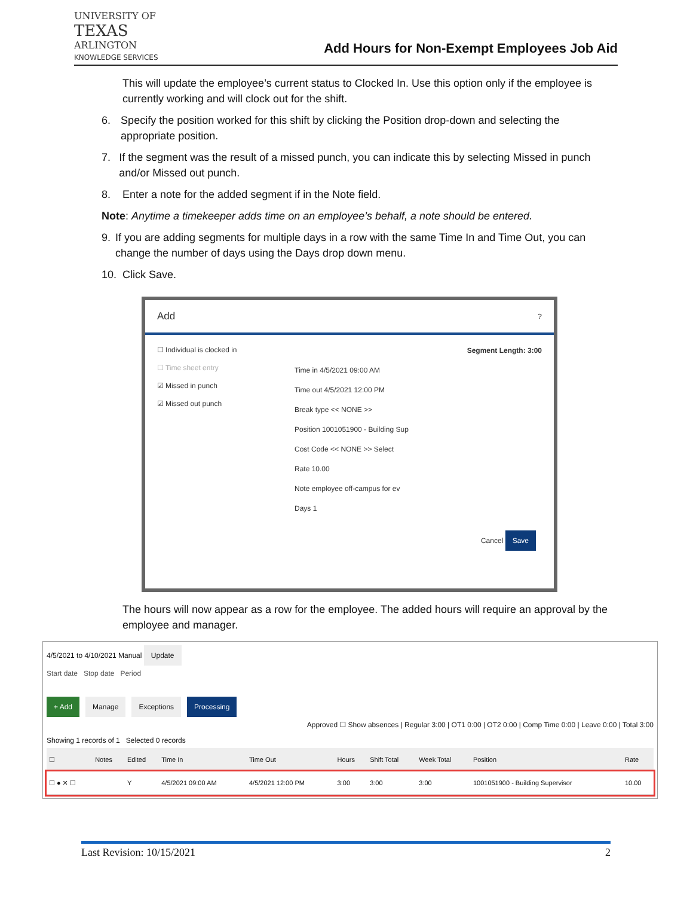UNIVERSITY OF
TEXAS
ARLINGTON
KNOWLEDGE SERVICES
Add Hours for Non-Exempt Employees Job Aid
This will update the employee’s current status to Clocked In. Use this option only if the employee is currently working and will clock out for the shift.
6. Specify the position worked for this shift by clicking the Position drop-down and selecting the appropriate position.
7. If the segment was the result of a missed punch, you can indicate this by selecting Missed in punch and/or Missed out punch.
8. Enter a note for the added segment if in the Note field.
Note: Anytime a timekeeper adds time on an employee’s behalf, a note should be entered.
9. If you are adding segments for multiple days in a row with the same Time In and Time Out, you can change the number of days using the Days drop down menu.
10. Click Save.
Add ?
☐ Individual is clocked in
☐ Time sheet entry
☑ Missed in punch
☑ Missed out punch
Segment Length: 3:00
Time in 4/5/2021 09:00 AM
Time out 4/5/2021 12:00 PM
Break type << NONE >>
Position 1001051900 - Building Sup
Cost Code << NONE >> Select
Rate 10.00
Note employee off-campus for ev
Days 1
Cancel Save
The hours will now appear as a row for the employee. The added hours will require an approval by the employee and manager.
4/5/2021 to 4/10/2021 Manual Update
Start date Stop date Period
+ Add Manage Exceptions Processing
Approved ☐ Show absences | Regular 3:00 | OT1 0:00 | OT2 0:00 | Comp Time 0:00 | Leave 0:00 | Total 3:00
Showing 1 records of 1 Selected 0 records
| ☐ | Notes | Edited | Time In | Time Out | Hours | Shift Total | Week Total | Position | Rate |
| --- | --- | --- | --- | --- | --- | --- | --- | --- | --- |
| ☐ ● ✕ ☐ | | Y | 4/5/2021 09:00 AM | 4/5/2021 12:00 PM | 3:00 | 3:00 | 3:00 | 1001051900 - Building Supervisor | 10.00 |
Last Revision: 10/15/2021 2